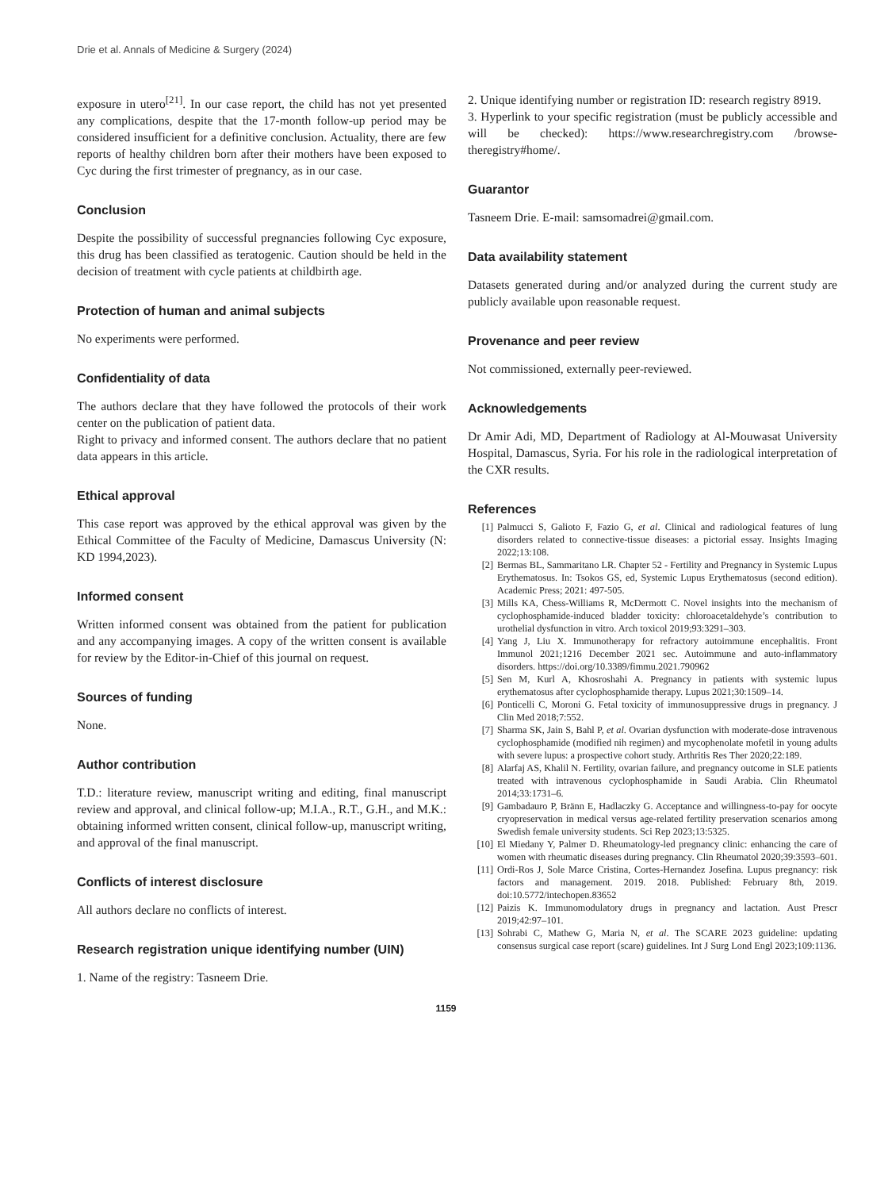Drie et al. Annals of Medicine & Surgery (2024)
exposure in utero<sup>[21]</sup>. In our case report, the child has not yet presented any complications, despite that the 17-month follow-up period may be considered insufficient for a definitive conclusion. Actuality, there are few reports of healthy children born after their mothers have been exposed to Cyc during the first trimester of pregnancy, as in our case.
Conclusion
Despite the possibility of successful pregnancies following Cyc exposure, this drug has been classified as teratogenic. Caution should be held in the decision of treatment with cycle patients at childbirth age.
Protection of human and animal subjects
No experiments were performed.
Confidentiality of data
The authors declare that they have followed the protocols of their work center on the publication of patient data.
Right to privacy and informed consent. The authors declare that no patient data appears in this article.
Ethical approval
This case report was approved by the ethical approval was given by the Ethical Committee of the Faculty of Medicine, Damascus University (N: KD 1994,2023).
Informed consent
Written informed consent was obtained from the patient for publication and any accompanying images. A copy of the written consent is available for review by the Editor-in-Chief of this journal on request.
Sources of funding
None.
Author contribution
T.D.: literature review, manuscript writing and editing, final manuscript review and approval, and clinical follow-up; M.I.A., R.T., G.H., and M.K.: obtaining informed written consent, clinical follow-up, manuscript writing, and approval of the final manuscript.
Conflicts of interest disclosure
All authors declare no conflicts of interest.
Research registration unique identifying number (UIN)
1. Name of the registry: Tasneem Drie.
2. Unique identifying number or registration ID: research registry 8919.
3. Hyperlink to your specific registration (must be publicly accessible and will be checked): https://www.researchregistry.com /browse-theregistry#home/.
Guarantor
Tasneem Drie. E-mail: samsomadrei@gmail.com.
Data availability statement
Datasets generated during and/or analyzed during the current study are publicly available upon reasonable request.
Provenance and peer review
Not commissioned, externally peer-reviewed.
Acknowledgements
Dr Amir Adi, MD, Department of Radiology at Al-Mouwasat University Hospital, Damascus, Syria. For his role in the radiological interpretation of the CXR results.
References
[1] Palmucci S, Galioto F, Fazio G, et al. Clinical and radiological features of lung disorders related to connective-tissue diseases: a pictorial essay. Insights Imaging 2022;13:108.
[2] Bermas BL, Sammaritano LR. Chapter 52 - Fertility and Pregnancy in Systemic Lupus Erythematosus. In: Tsokos GS, ed, Systemic Lupus Erythematosus (second edition). Academic Press; 2021: 497-505.
[3] Mills KA, Chess-Williams R, McDermott C. Novel insights into the mechanism of cyclophosphamide-induced bladder toxicity: chloroacetaldehyde’s contribution to urothelial dysfunction in vitro. Arch toxicol 2019;93:3291–303.
[4] Yang J, Liu X. Immunotherapy for refractory autoimmune encephalitis. Front Immunol 2021;1216 December 2021 sec. Autoimmune and auto-inflammatory disorders. https://doi.org/10.3389/fimmu.2021.790962
[5] Sen M, Kurl A, Khosroshahi A. Pregnancy in patients with systemic lupus erythematosus after cyclophosphamide therapy. Lupus 2021;30:1509–14.
[6] Ponticelli C, Moroni G. Fetal toxicity of immunosuppressive drugs in pregnancy. J Clin Med 2018;7:552.
[7] Sharma SK, Jain S, Bahl P, et al. Ovarian dysfunction with moderate-dose intravenous cyclophosphamide (modified nih regimen) and mycophenolate mofetil in young adults with severe lupus: a prospective cohort study. Arthritis Res Ther 2020;22:189.
[8] Alarfaj AS, Khalil N. Fertility, ovarian failure, and pregnancy outcome in SLE patients treated with intravenous cyclophosphamide in Saudi Arabia. Clin Rheumatol 2014;33:1731–6.
[9] Gambadauro P, Bränn E, Hadlaczky G. Acceptance and willingness-to-pay for oocyte cryopreservation in medical versus age-related fertility preservation scenarios among Swedish female university students. Sci Rep 2023;13:5325.
[10] El Miedany Y, Palmer D. Rheumatology-led pregnancy clinic: enhancing the care of women with rheumatic diseases during pregnancy. Clin Rheumatol 2020;39:3593–601.
[11] Ordi-Ros J, Sole Marce Cristina, Cortes-Hernandez Josefina. Lupus pregnancy: risk factors and management. 2019. 2018. Published: February 8th, 2019. doi:10.5772/intechopen.83652
[12] Paizis K. Immunomodulatory drugs in pregnancy and lactation. Aust Prescr 2019;42:97–101.
[13] Sohrabi C, Mathew G, Maria N, et al. The SCARE 2023 guideline: updating consensus surgical case report (scare) guidelines. Int J Surg Lond Engl 2023;109:1136.
1159